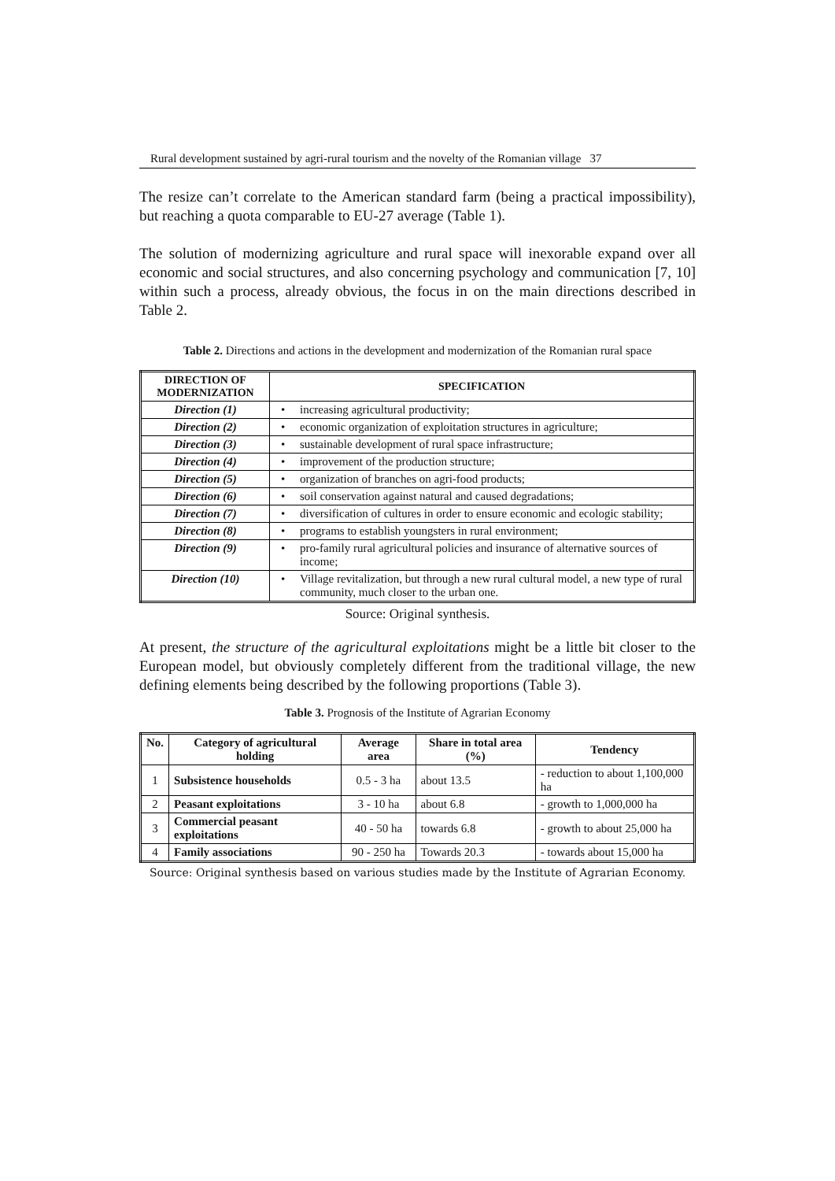Rural development sustained by agri-rural tourism and the novelty of the Romanian village 37
The resize can’t correlate to the American standard farm (being a practical impossibility), but reaching a quota comparable to EU-27 average (Table 1).
The solution of modernizing agriculture and rural space will inexorable expand over all economic and social structures, and also concerning psychology and communication [7, 10] within such a process, already obvious, the focus in on the main directions described in Table 2.
Table 2. Directions and actions in the development and modernization of the Romanian rural space
| DIRECTION OF MODERNIZATION | SPECIFICATION |
| --- | --- |
| Direction (1) | • increasing agricultural productivity; |
| Direction (2) | • economic organization of exploitation structures in agriculture; |
| Direction (3) | • sustainable development of rural space infrastructure; |
| Direction (4) | • improvement of the production structure; |
| Direction (5) | • organization of branches on agri-food products; |
| Direction (6) | • soil conservation against natural and caused degradations; |
| Direction (7) | • diversification of cultures in order to ensure economic and ecologic stability; |
| Direction (8) | • programs to establish youngsters in rural environment; |
| Direction (9) | • pro-family rural agricultural policies and insurance of alternative sources of income; |
| Direction (10) | • Village revitalization, but through a new rural cultural model, a new type of rural community, much closer to the urban one. |
Source: Original synthesis.
At present, the structure of the agricultural exploitations might be a little bit closer to the European model, but obviously completely different from the traditional village, the new defining elements being described by the following proportions (Table 3).
Table 3. Prognosis of the Institute of Agrarian Economy
| No. | Category of agricultural holding | Average area | Share in total area (%) | Tendency |
| --- | --- | --- | --- | --- |
| 1 | Subsistence households | 0.5 - 3 ha | about 13.5 | - reduction to about 1,100,000 ha |
| 2 | Peasant exploitations | 3 - 10 ha | about 6.8 | - growth to 1,000,000 ha |
| 3 | Commercial peasant exploitations | 40 - 50 ha | towards 6.8 | - growth to about 25,000 ha |
| 4 | Family associations | 90 - 250 ha | Towards 20.3 | - towards about 15,000 ha |
Source: Original synthesis based on various studies made by the Institute of Agrarian Economy.